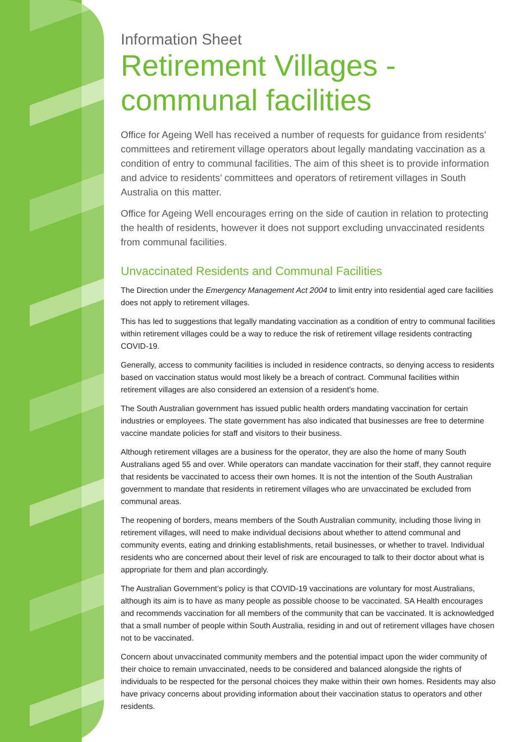Information Sheet
Retirement Villages - communal facilities
Office for Ageing Well has received a number of requests for guidance from residents’ committees and retirement village operators about legally mandating vaccination as a condition of entry to communal facilities. The aim of this sheet is to provide information and advice to residents’ committees and operators of retirement villages in South Australia on this matter.
Office for Ageing Well encourages erring on the side of caution in relation to protecting the health of residents, however it does not support excluding unvaccinated residents from communal facilities.
Unvaccinated Residents and Communal Facilities
The Direction under the Emergency Management Act 2004 to limit entry into residential aged care facilities does not apply to retirement villages.
This has led to suggestions that legally mandating vaccination as a condition of entry to communal facilities within retirement villages could be a way to reduce the risk of retirement village residents contracting COVID-19.
Generally, access to community facilities is included in residence contracts, so denying access to residents based on vaccination status would most likely be a breach of contract. Communal facilities within retirement villages are also considered an extension of a resident’s home.
The South Australian government has issued public health orders mandating vaccination for certain industries or employees. The state government has also indicated that businesses are free to determine vaccine mandate policies for staff and visitors to their business.
Although retirement villages are a business for the operator, they are also the home of many South Australians aged 55 and over. While operators can mandate vaccination for their staff, they cannot require that residents be vaccinated to access their own homes. It is not the intention of the South Australian government to mandate that residents in retirement villages who are unvaccinated be excluded from communal areas.
The reopening of borders, means members of the South Australian community, including those living in retirement villages, will need to make individual decisions about whether to attend communal and community events, eating and drinking establishments, retail businesses, or whether to travel. Individual residents who are concerned about their level of risk are encouraged to talk to their doctor about what is appropriate for them and plan accordingly.
The Australian Government’s policy is that COVID-19 vaccinations are voluntary for most Australians, although its aim is to have as many people as possible choose to be vaccinated. SA Health encourages and recommends vaccination for all members of the community that can be vaccinated. It is acknowledged that a small number of people within South Australia, residing in and out of retirement villages have chosen not to be vaccinated.
Concern about unvaccinated community members and the potential impact upon the wider community of their choice to remain unvaccinated, needs to be considered and balanced alongside the rights of individuals to be respected for the personal choices they make within their own homes. Residents may also have privacy concerns about providing information about their vaccination status to operators and other residents.